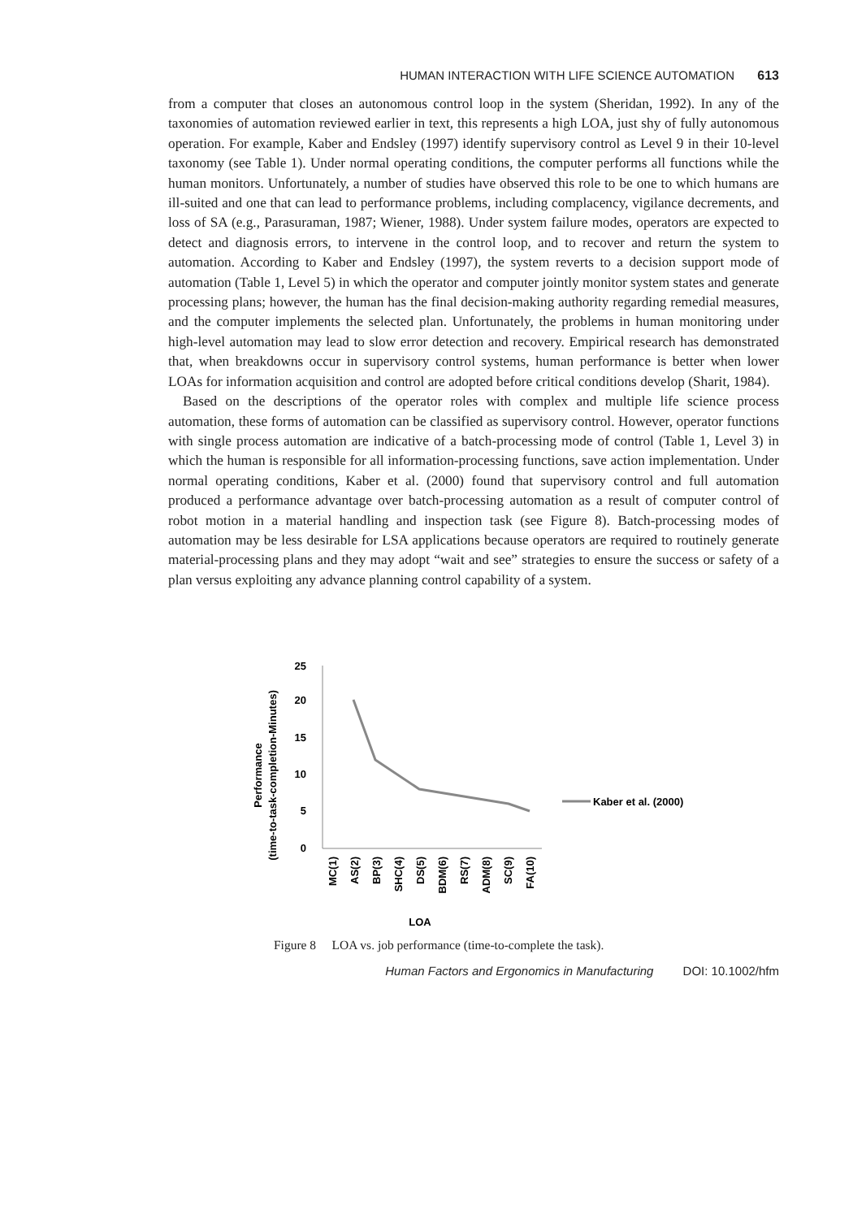HUMAN INTERACTION WITH LIFE SCIENCE AUTOMATION 613
from a computer that closes an autonomous control loop in the system (Sheridan, 1992). In any of the taxonomies of automation reviewed earlier in text, this represents a high LOA, just shy of fully autonomous operation. For example, Kaber and Endsley (1997) identify supervisory control as Level 9 in their 10-level taxonomy (see Table 1). Under normal operating conditions, the computer performs all functions while the human monitors. Unfortunately, a number of studies have observed this role to be one to which humans are ill-suited and one that can lead to performance problems, including complacency, vigilance decrements, and loss of SA (e.g., Parasuraman, 1987; Wiener, 1988). Under system failure modes, operators are expected to detect and diagnosis errors, to intervene in the control loop, and to recover and return the system to automation. According to Kaber and Endsley (1997), the system reverts to a decision support mode of automation (Table 1, Level 5) in which the operator and computer jointly monitor system states and generate processing plans; however, the human has the final decision-making authority regarding remedial measures, and the computer implements the selected plan. Unfortunately, the problems in human monitoring under high-level automation may lead to slow error detection and recovery. Empirical research has demonstrated that, when breakdowns occur in supervisory control systems, human performance is better when lower LOAs for information acquisition and control are adopted before critical conditions develop (Sharit, 1984).
Based on the descriptions of the operator roles with complex and multiple life science process automation, these forms of automation can be classified as supervisory control. However, operator functions with single process automation are indicative of a batch-processing mode of control (Table 1, Level 3) in which the human is responsible for all information-processing functions, save action implementation. Under normal operating conditions, Kaber et al. (2000) found that supervisory control and full automation produced a performance advantage over batch-processing automation as a result of computer control of robot motion in a material handling and inspection task (see Figure 8). Batch-processing modes of automation may be less desirable for LSA applications because operators are required to routinely generate material-processing plans and they may adopt “wait and see” strategies to ensure the success or safety of a plan versus exploiting any advance planning control capability of a system.
Performance
(time-to-task-completion-Minutes)
25
20
15
10
5
0
MC(1)
AS(2)
BP(3)
SHC(4)
DS(5)
BDM(6)
RS(7)
ADM(8)
SC(9)
FA(10)
LOA
Kaber et al. (2000)
Figure 8 LOA vs. job performance (time-to-complete the task).
Human Factors and Ergonomics in Manufacturing DOI: 10.1002/hfm